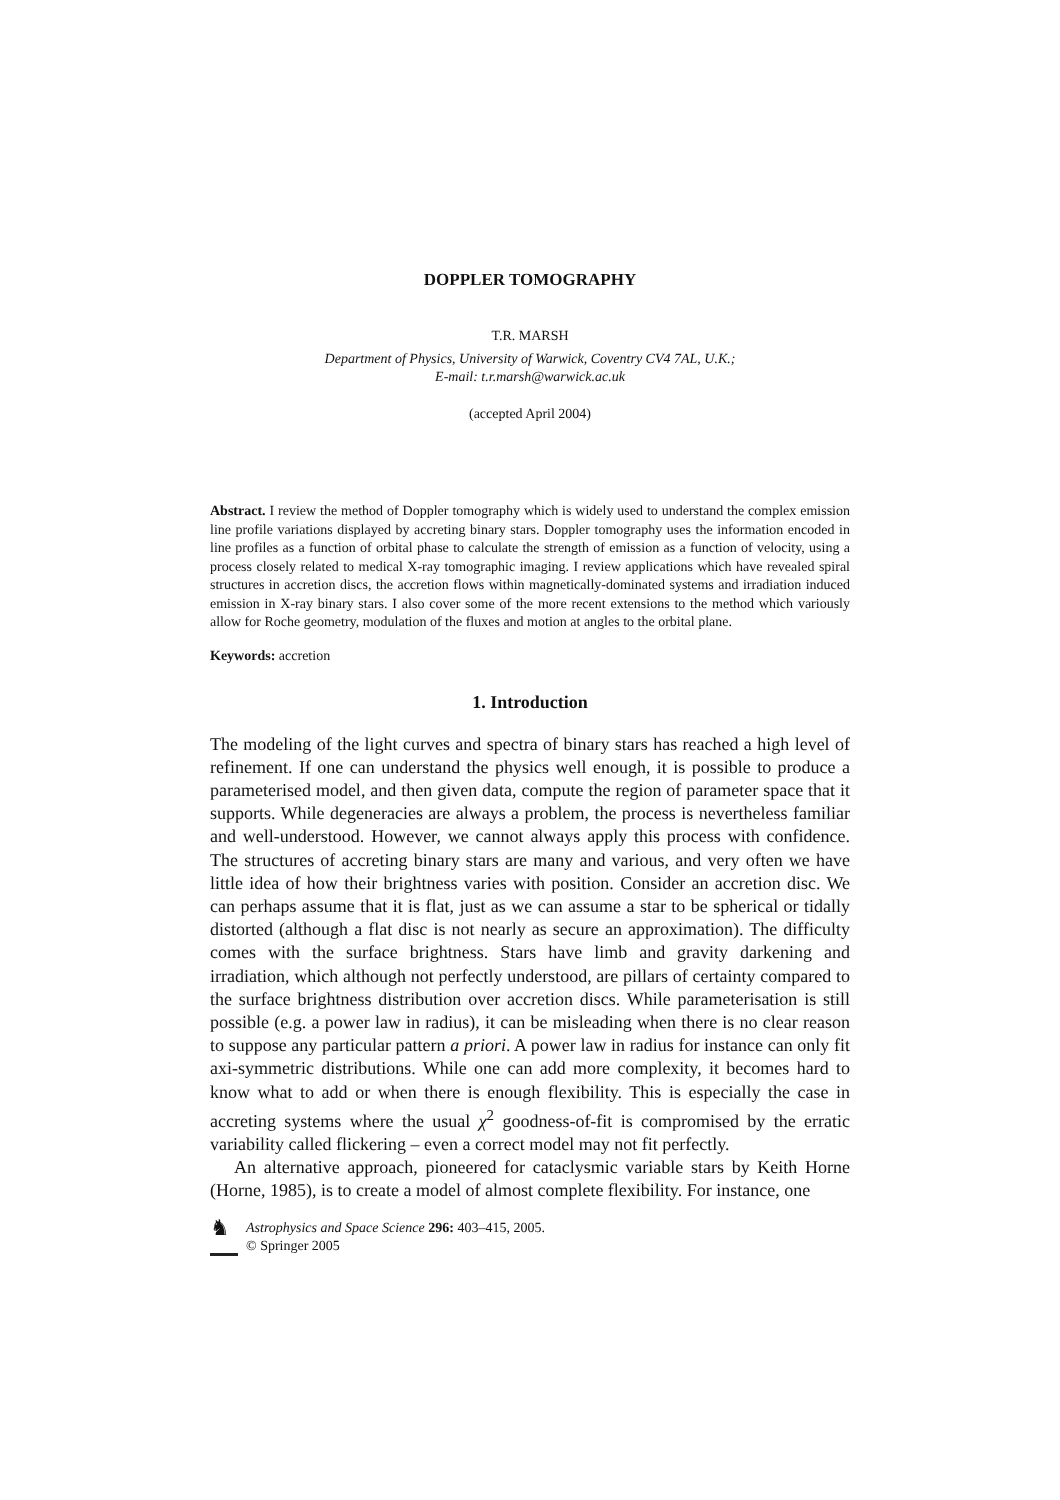DOPPLER TOMOGRAPHY
T.R. MARSH
Department of Physics, University of Warwick, Coventry CV4 7AL, U.K.;
E-mail: t.r.marsh@warwick.ac.uk
(accepted April 2004)
Abstract. I review the method of Doppler tomography which is widely used to understand the complex emission line profile variations displayed by accreting binary stars. Doppler tomography uses the information encoded in line profiles as a function of orbital phase to calculate the strength of emission as a function of velocity, using a process closely related to medical X-ray tomographic imaging. I review applications which have revealed spiral structures in accretion discs, the accretion flows within magnetically-dominated systems and irradiation induced emission in X-ray binary stars. I also cover some of the more recent extensions to the method which variously allow for Roche geometry, modulation of the fluxes and motion at angles to the orbital plane.
Keywords: accretion
1. Introduction
The modeling of the light curves and spectra of binary stars has reached a high level of refinement. If one can understand the physics well enough, it is possible to produce a parameterised model, and then given data, compute the region of parameter space that it supports. While degeneracies are always a problem, the process is nevertheless familiar and well-understood. However, we cannot always apply this process with confidence. The structures of accreting binary stars are many and various, and very often we have little idea of how their brightness varies with position. Consider an accretion disc. We can perhaps assume that it is flat, just as we can assume a star to be spherical or tidally distorted (although a flat disc is not nearly as secure an approximation). The difficulty comes with the surface brightness. Stars have limb and gravity darkening and irradiation, which although not perfectly understood, are pillars of certainty compared to the surface brightness distribution over accretion discs. While parameterisation is still possible (e.g. a power law in radius), it can be misleading when there is no clear reason to suppose any particular pattern a priori. A power law in radius for instance can only fit axi-symmetric distributions. While one can add more complexity, it becomes hard to know what to add or when there is enough flexibility. This is especially the case in accreting systems where the usual χ<sup>2</sup> goodness-of-fit is compromised by the erratic variability called flickering – even a correct model may not fit perfectly.
An alternative approach, pioneered for cataclysmic variable stars by Keith Horne (Horne, 1985), is to create a model of almost complete flexibility. For instance, one
♞
Astrophysics and Space Science 296: 403–415, 2005.
© Springer 2005